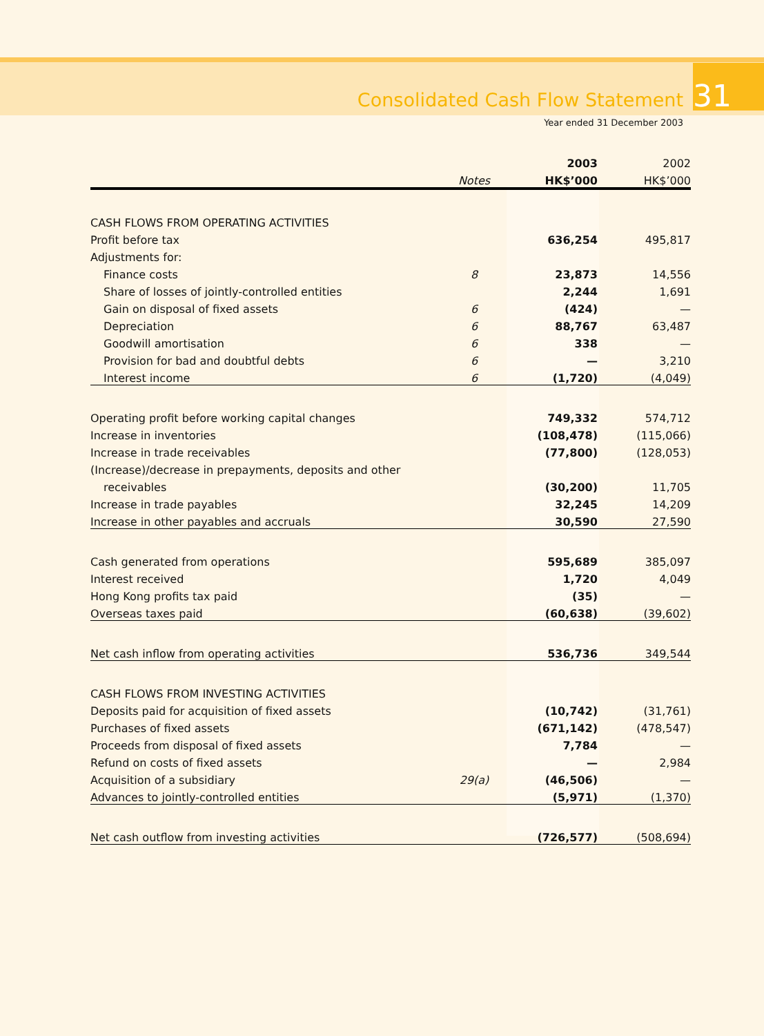Consolidated Cash Flow Statement 31
Year ended 31 December 2003
| | | 2003 | 2002 |
| --- | --- | --- | --- |
| | Notes | HK$’000 | HK$’000 |
| CASH FLOWS FROM OPERATING ACTIVITIES | | | |
| Profit before tax | | 636,254 | 495,817 |
| Adjustments for: | | | |
| Finance costs | 8 | 23,873 | 14,556 |
| Share of losses of jointly-controlled entities | | 2,244 | 1,691 |
| Gain on disposal of fixed assets | 6 | (424) | — |
| Depreciation | 6 | 88,767 | 63,487 |
| Goodwill amortisation | 6 | 338 | — |
| Provision for bad and doubtful debts | 6 | — | 3,210 |
| Interest income | 6 | (1,720) | (4,049) |
| Operating profit before working capital changes | | 749,332 | 574,712 |
| Increase in inventories | | (108,478) | (115,066) |
| Increase in trade receivables | | (77,800) | (128,053) |
| (Increase)/decrease in prepayments, deposits and other | | | |
| receivables | | (30,200) | 11,705 |
| Increase in trade payables | | 32,245 | 14,209 |
| Increase in other payables and accruals | | 30,590 | 27,590 |
| Cash generated from operations | | 595,689 | 385,097 |
| Interest received | | 1,720 | 4,049 |
| Hong Kong profits tax paid | | (35) | — |
| Overseas taxes paid | | (60,638) | (39,602) |
| Net cash inflow from operating activities | | 536,736 | 349,544 |
| CASH FLOWS FROM INVESTING ACTIVITIES | | | |
| Deposits paid for acquisition of fixed assets | | (10,742) | (31,761) |
| Purchases of fixed assets | | (671,142) | (478,547) |
| Proceeds from disposal of fixed assets | | 7,784 | — |
| Refund on costs of fixed assets | | — | 2,984 |
| Acquisition of a subsidiary | 29(a) | (46,506) | — |
| Advances to jointly-controlled entities | | (5,971) | (1,370) |
| Net cash outflow from investing activities | | (726,577) | (508,694) |